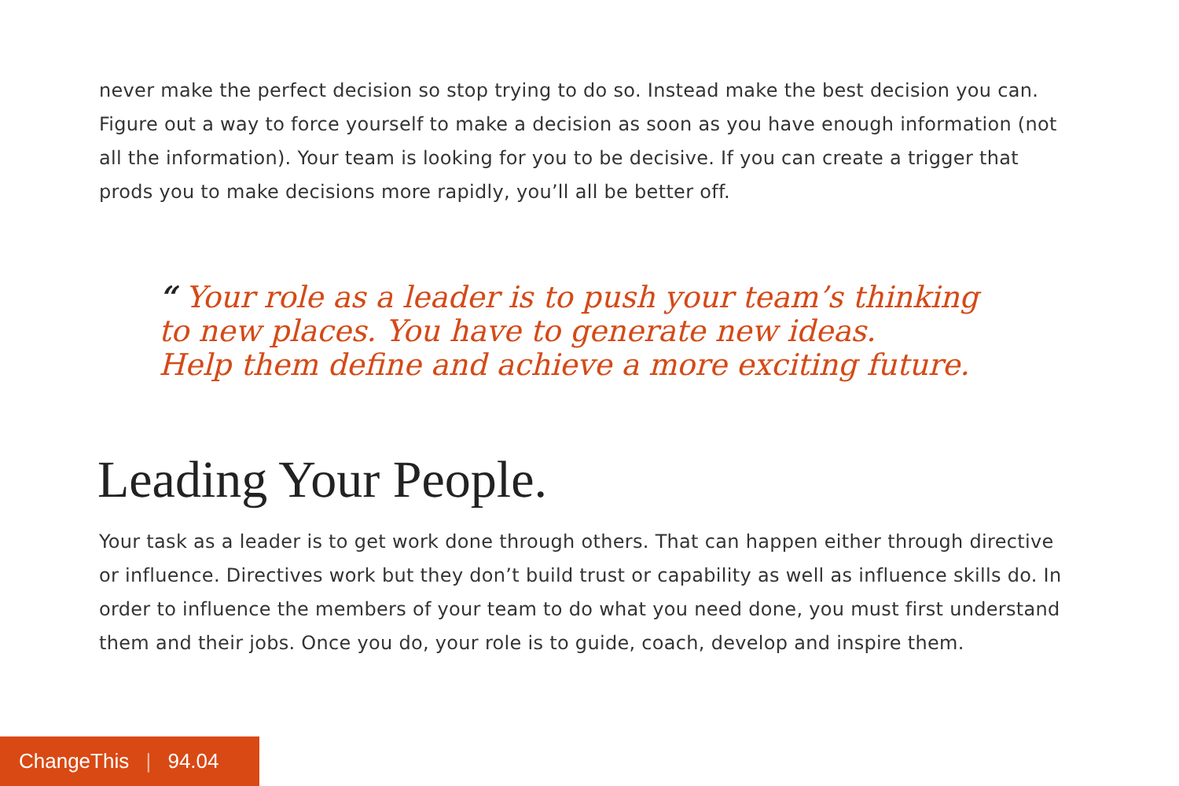never make the perfect decision so stop trying to do so. Instead make the best decision you can. Figure out a way to force yourself to make a decision as soon as you have enough information (not all the information). Your team is looking for you to be decisive. If you can create a trigger that prods you to make decisions more rapidly, you’ll all be better off.
“ Your role as a leader is to push your team’s thinking
to new places. You have to generate new ideas.
Help them define and achieve a more exciting future.
Leading Your People.
Your task as a leader is to get work done through others. That can happen either through directive or influence. Directives work but they don’t build trust or capability as well as influence skills do. In order to influence the members of your team to do what you need done, you must first understand them and their jobs. Once you do, your role is to guide, coach, develop and inspire them.
ChangeThis | 94.04